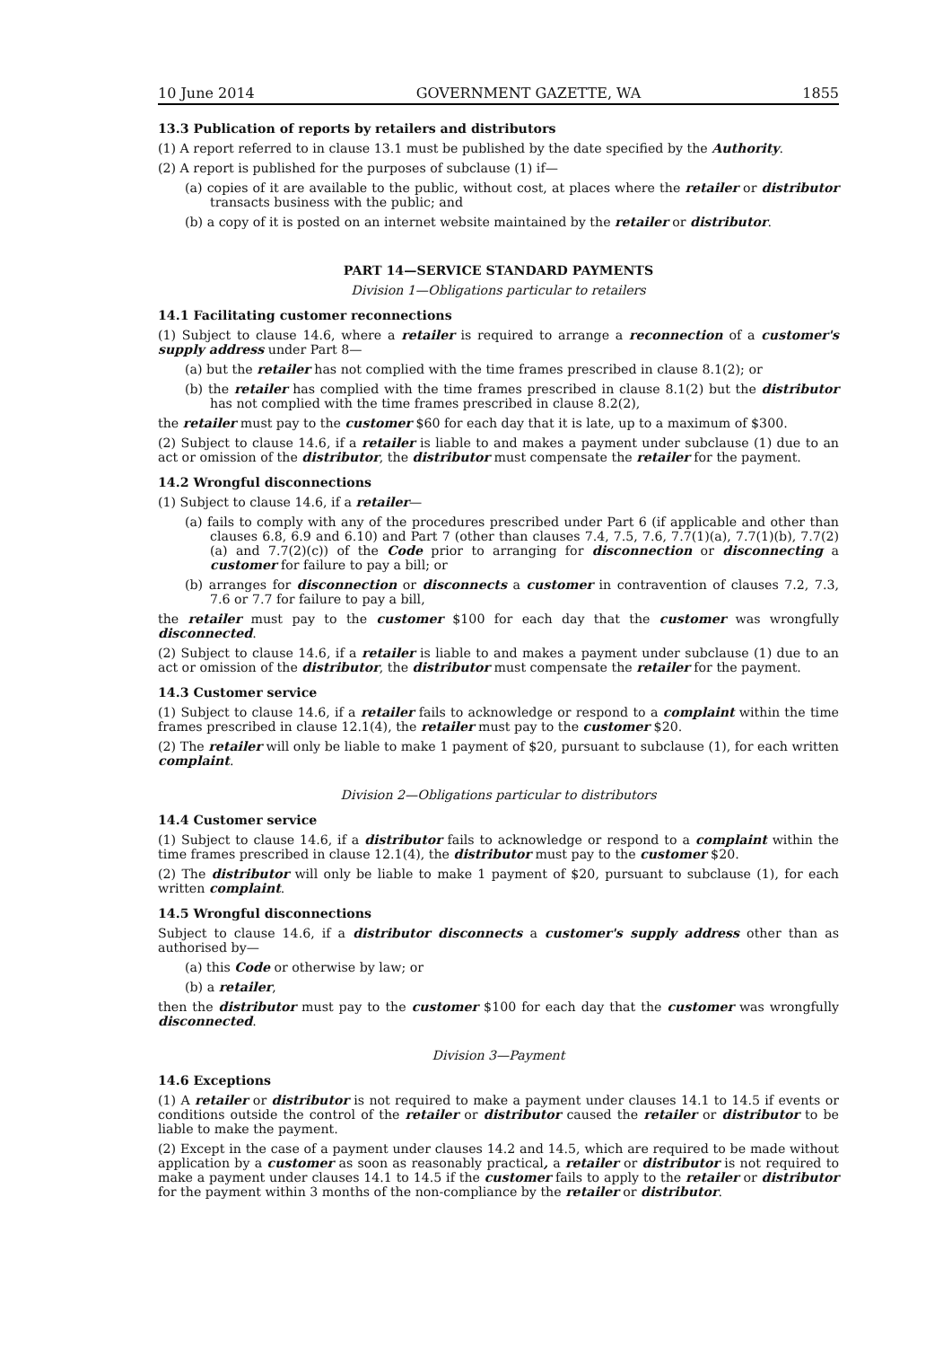10 June 2014 GOVERNMENT GAZETTE, WA 1855
13.3 Publication of reports by retailers and distributors
(1) A report referred to in clause 13.1 must be published by the date specified by the Authority.
(2) A report is published for the purposes of subclause (1) if—
(a) copies of it are available to the public, without cost, at places where the retailer or distributor transacts business with the public; and
(b) a copy of it is posted on an internet website maintained by the retailer or distributor.
PART 14—SERVICE STANDARD PAYMENTS
Division 1—Obligations particular to retailers
14.1 Facilitating customer reconnections
(1) Subject to clause 14.6, where a retailer is required to arrange a reconnection of a customer's supply address under Part 8—
(a) but the retailer has not complied with the time frames prescribed in clause 8.1(2); or
(b) the retailer has complied with the time frames prescribed in clause 8.1(2) but the distributor has not complied with the time frames prescribed in clause 8.2(2),
the retailer must pay to the customer $60 for each day that it is late, up to a maximum of $300.
(2) Subject to clause 14.6, if a retailer is liable to and makes a payment under subclause (1) due to an act or omission of the distributor, the distributor must compensate the retailer for the payment.
14.2 Wrongful disconnections
(1) Subject to clause 14.6, if a retailer—
(a) fails to comply with any of the procedures prescribed under Part 6 (if applicable and other than clauses 6.8, 6.9 and 6.10) and Part 7 (other than clauses 7.4, 7.5, 7.6, 7.7(1)(a), 7.7(1)(b), 7.7(2)(a) and 7.7(2)(c)) of the Code prior to arranging for disconnection or disconnecting a customer for failure to pay a bill; or
(b) arranges for disconnection or disconnects a customer in contravention of clauses 7.2, 7.3, 7.6 or 7.7 for failure to pay a bill,
the retailer must pay to the customer $100 for each day that the customer was wrongfully disconnected.
(2) Subject to clause 14.6, if a retailer is liable to and makes a payment under subclause (1) due to an act or omission of the distributor, the distributor must compensate the retailer for the payment.
14.3 Customer service
(1) Subject to clause 14.6, if a retailer fails to acknowledge or respond to a complaint within the time frames prescribed in clause 12.1(4), the retailer must pay to the customer $20.
(2) The retailer will only be liable to make 1 payment of $20, pursuant to subclause (1), for each written complaint.
Division 2—Obligations particular to distributors
14.4 Customer service
(1) Subject to clause 14.6, if a distributor fails to acknowledge or respond to a complaint within the time frames prescribed in clause 12.1(4), the distributor must pay to the customer $20.
(2) The distributor will only be liable to make 1 payment of $20, pursuant to subclause (1), for each written complaint.
14.5 Wrongful disconnections
Subject to clause 14.6, if a distributor disconnects a customer's supply address other than as authorised by—
(a) this Code or otherwise by law; or
(b) a retailer,
then the distributor must pay to the customer $100 for each day that the customer was wrongfully disconnected.
Division 3—Payment
14.6 Exceptions
(1) A retailer or distributor is not required to make a payment under clauses 14.1 to 14.5 if events or conditions outside the control of the retailer or distributor caused the retailer or distributor to be liable to make the payment.
(2) Except in the case of a payment under clauses 14.2 and 14.5, which are required to be made without application by a customer as soon as reasonably practical, a retailer or distributor is not required to make a payment under clauses 14.1 to 14.5 if the customer fails to apply to the retailer or distributor for the payment within 3 months of the non-compliance by the retailer or distributor.